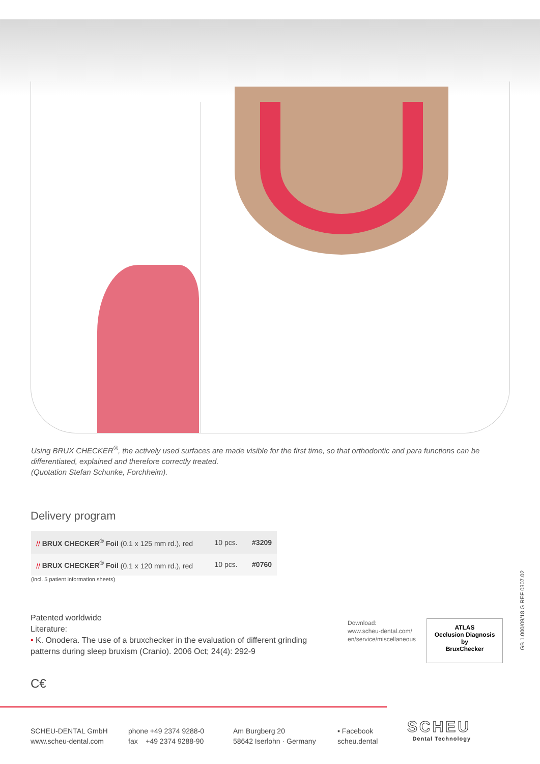Using BRUX CHECKER<sup>®</sup>, the actively used surfaces are made visible for the first time, so that orthodontic and para functions can be differentiated, explained and therefore correctly treated.
(Quotation Stefan Schunke, Forchheim).
Delivery program
| // BRUX CHECKER<sup>®</sup> Foil (0.1 x 125 mm rd.), red | 10 pcs. | #3209 |
| // BRUX CHECKER<sup>®</sup> Foil (0.1 x 120 mm rd.), red | 10 pcs. | #0760 |
(incl. 5 patient information sheets)
Patented worldwide
Literature:
• K. Onodera. The use of a bruxchecker in the evaluation of different grinding patterns during sleep bruxism (Cranio). 2006 Oct; 24(4): 292-9
Download:
www.scheu-dental.com/
en/service/miscellaneous
ATLAS
Occlusion Diagnosis
by
BruxChecker
GB 1.000/09/18 G REF 0307.02
C€
SCHEU-DENTAL GmbH
www.scheu-dental.com
phone +49 2374 9288-0
fax +49 2374 9288-90
Am Burgberg 20
58642 Iserlohn · Germany
▪ Facebook
scheu.dental
SCHEU
Dental Technology